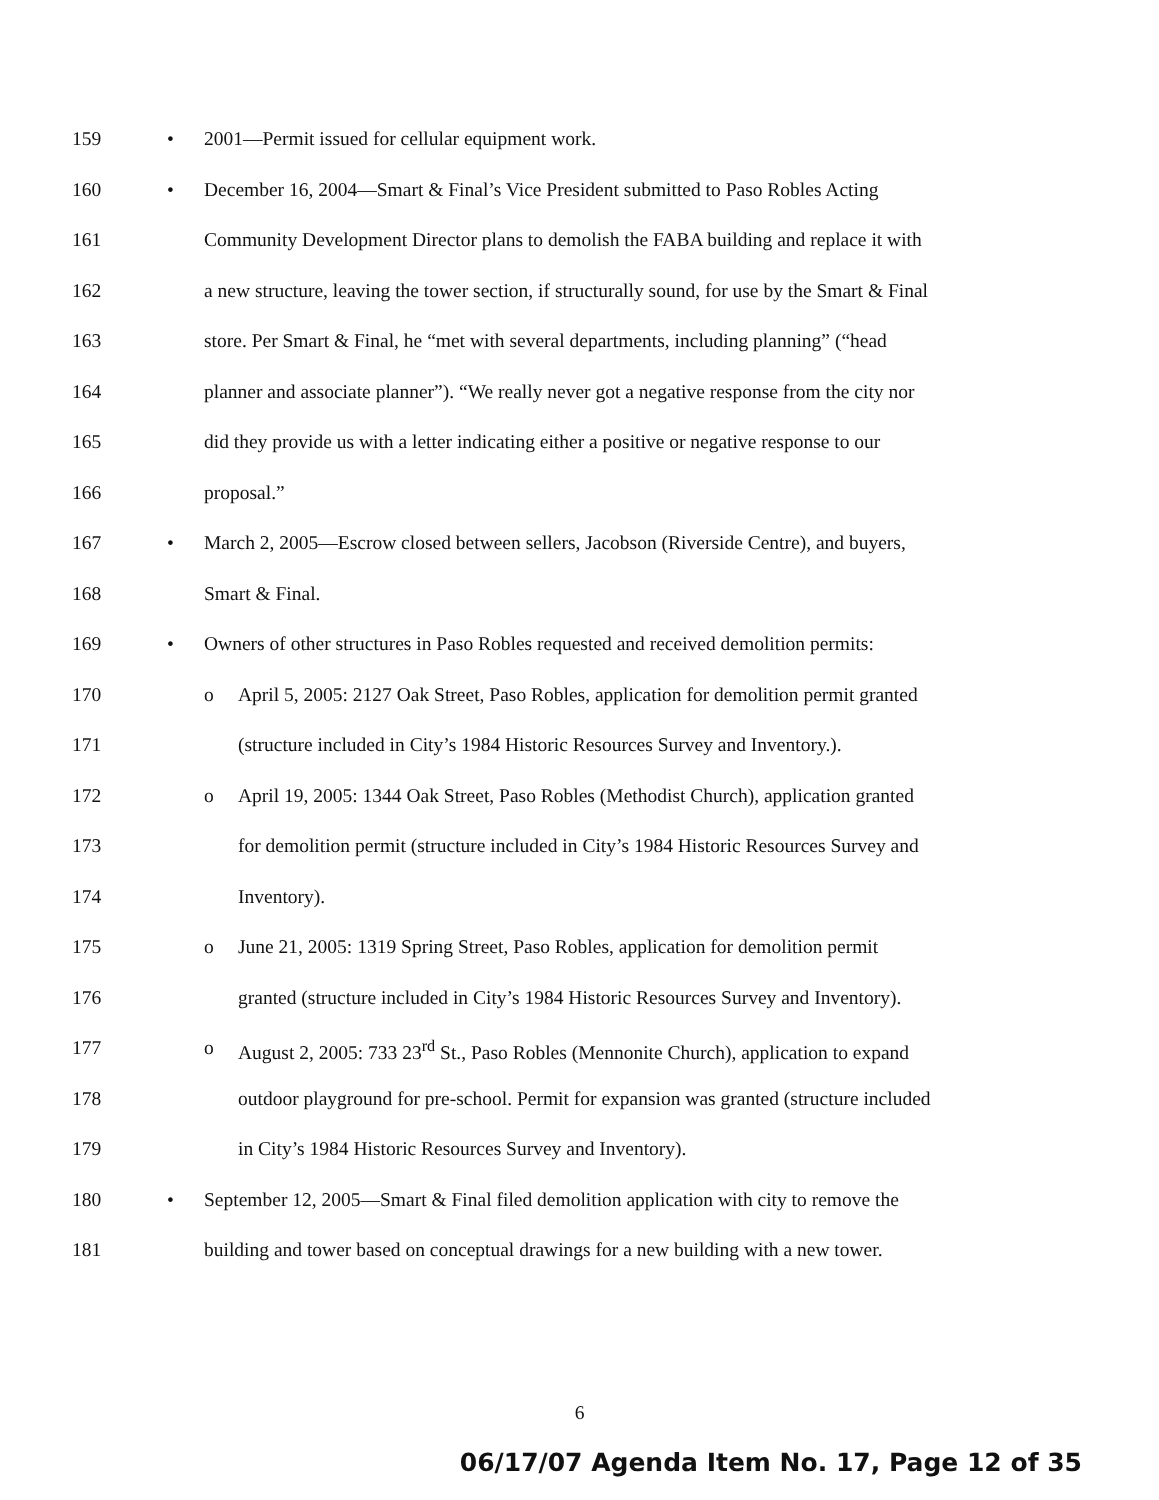159 • 2001—Permit issued for cellular equipment work.
160 • December 16, 2004—Smart & Final’s Vice President submitted to Paso Robles Acting
161 Community Development Director plans to demolish the FABA building and replace it with
162 a new structure, leaving the tower section, if structurally sound, for use by the Smart & Final
163 store. Per Smart & Final, he “met with several departments, including planning” (“head
164 planner and associate planner”). “We really never got a negative response from the city nor
165 did they provide us with a letter indicating either a positive or negative response to our
166 proposal.”
167 • March 2, 2005—Escrow closed between sellers, Jacobson (Riverside Centre), and buyers,
168 Smart & Final.
169 • Owners of other structures in Paso Robles requested and received demolition permits:
170 o April 5, 2005: 2127 Oak Street, Paso Robles, application for demolition permit granted
171 (structure included in City’s 1984 Historic Resources Survey and Inventory.).
172 o April 19, 2005: 1344 Oak Street, Paso Robles (Methodist Church), application granted
173 for demolition permit (structure included in City’s 1984 Historic Resources Survey and
174 Inventory).
175 o June 21, 2005: 1319 Spring Street, Paso Robles, application for demolition permit
176 granted (structure included in City’s 1984 Historic Resources Survey and Inventory).
177 o August 2, 2005: 733 23<sup>rd</sup> St., Paso Robles (Mennonite Church), application to expand
178 outdoor playground for pre-school. Permit for expansion was granted (structure included
179 in City’s 1984 Historic Resources Survey and Inventory).
180 • September 12, 2005—Smart & Final filed demolition application with city to remove the
181 building and tower based on conceptual drawings for a new building with a new tower.
6
06/17/07 Agenda Item No. 17, Page 12 of 35